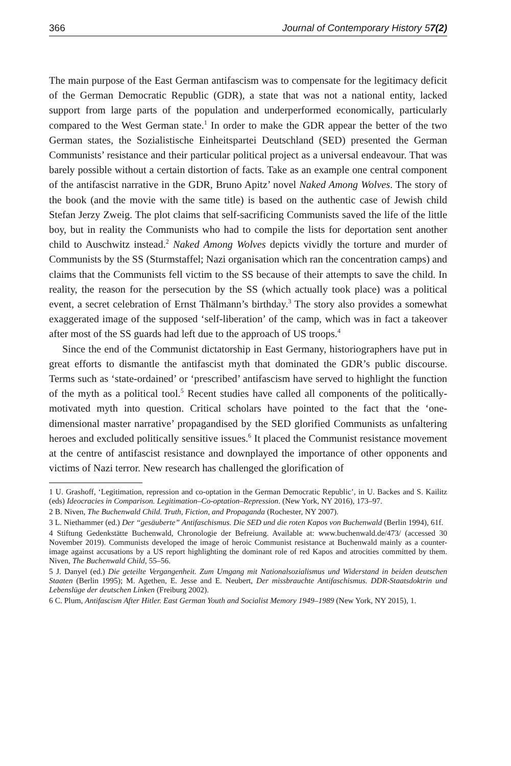366 Journal of Contemporary History 57(2)
The main purpose of the East German antifascism was to compensate for the legitimacy deficit of the German Democratic Republic (GDR), a state that was not a national entity, lacked support from large parts of the population and underperformed economically, particularly compared to the West German state.<sup>1</sup> In order to make the GDR appear the better of the two German states, the Sozialistische Einheitspartei Deutschland (SED) presented the German Communists’ resistance and their particular political project as a universal endeavour. That was barely possible without a certain distortion of facts. Take as an example one central component of the antifascist narrative in the GDR, Bruno Apitz’ novel Naked Among Wolves. The story of the book (and the movie with the same title) is based on the authentic case of Jewish child Stefan Jerzy Zweig. The plot claims that self-sacrificing Communists saved the life of the little boy, but in reality the Communists who had to compile the lists for deportation sent another child to Auschwitz instead.<sup>2</sup> Naked Among Wolves depicts vividly the torture and murder of Communists by the SS (Sturmstaffel; Nazi organisation which ran the concentration camps) and claims that the Communists fell victim to the SS because of their attempts to save the child. In reality, the reason for the persecution by the SS (which actually took place) was a political event, a secret celebration of Ernst Thälmann’s birthday.<sup>3</sup> The story also provides a somewhat exaggerated image of the supposed ‘self-liberation’ of the camp, which was in fact a takeover after most of the SS guards had left due to the approach of US troops.<sup>4</sup>
Since the end of the Communist dictatorship in East Germany, historiographers have put in great efforts to dismantle the antifascist myth that dominated the GDR’s public discourse. Terms such as ‘state-ordained’ or ‘prescribed’ antifascism have served to highlight the function of the myth as a political tool.<sup>5</sup> Recent studies have called all components of the politically-motivated myth into question. Critical scholars have pointed to the fact that the ‘one-dimensional master narrative’ propagandised by the SED glorified Communists as unfaltering heroes and excluded politically sensitive issues.<sup>6</sup> It placed the Communist resistance movement at the centre of antifascist resistance and downplayed the importance of other opponents and victims of Nazi terror. New research has challenged the glorification of
1 U. Grashoff, ‘Legitimation, repression and co-optation in the German Democratic Republic’, in U. Backes and S. Kailitz (eds) Ideocracies in Comparison. Legitimation–Co-optation–Repression. (New York, NY 2016), 173–97.
2 B. Niven, The Buchenwald Child. Truth, Fiction, and Propaganda (Rochester, NY 2007).
3 L. Niethammer (ed.) Der “gesäuberte” Antifaschismus. Die SED und die roten Kapos von Buchenwald (Berlin 1994), 61f.
4 Stiftung Gedenkstätte Buchenwald, Chronologie der Befreiung. Available at: www.buchenwald.de/473/ (accessed 30 November 2019). Communists developed the image of heroic Communist resistance at Buchenwald mainly as a counter-image against accusations by a US report highlighting the dominant role of red Kapos and atrocities committed by them. Niven, The Buchenwald Child, 55–56.
5 J. Danyel (ed.) Die geteilte Vergangenheit. Zum Umgang mit Nationalsozialismus und Widerstand in beiden deutschen Staaten (Berlin 1995); M. Agethen, E. Jesse and E. Neubert, Der missbrauchte Antifaschismus. DDR-Staatsdoktrin und Lebenslüge der deutschen Linken (Freiburg 2002).
6 C. Plum, Antifascism After Hitler. East German Youth and Socialist Memory 1949–1989 (New York, NY 2015), 1.